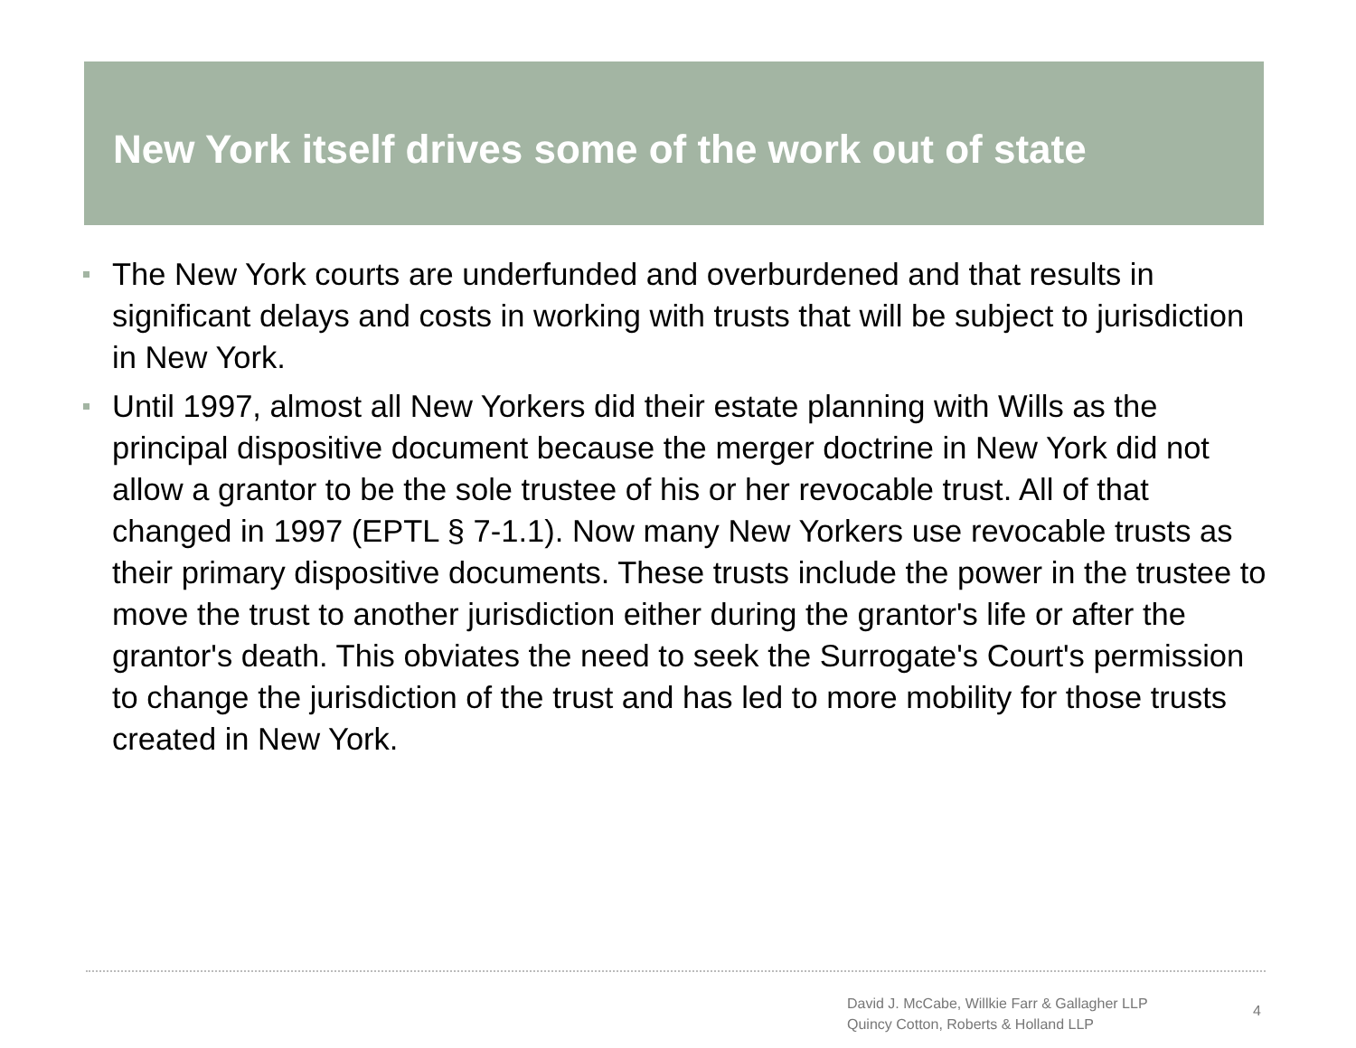New York itself drives some of the work out of state
The New York courts are underfunded and overburdened and that results in significant delays and costs in working with trusts that will be subject to jurisdiction in New York.
Until 1997, almost all New Yorkers did their estate planning with Wills as the principal dispositive document because the merger doctrine in New York did not allow a grantor to be the sole trustee of his or her revocable trust. All of that changed in 1997 (EPTL § 7-1.1). Now many New Yorkers use revocable trusts as their primary dispositive documents. These trusts include the power in the trustee to move the trust to another jurisdiction either during the grantor's life or after the grantor's death. This obviates the need to seek the Surrogate's Court's permission to change the jurisdiction of the trust and has led to more mobility for those trusts created in New York.
David J. McCabe, Willkie Farr & Gallagher LLP
Quincy Cotton, Roberts & Holland LLP
4